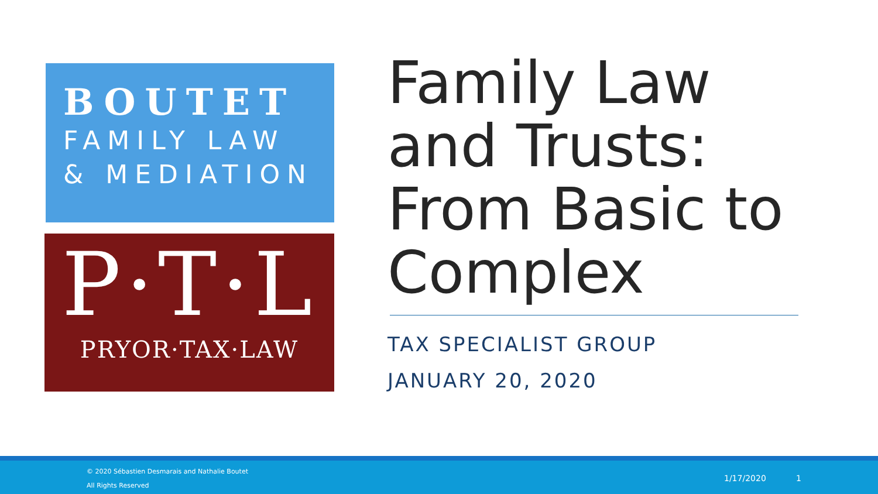BOUTET
FAMILY LAW
& MEDIATION
P·T·L
PRYOR·TAX·LAW
Family Law and Trusts: From Basic to Complex
TAX SPECIALIST GROUP
JANUARY 20, 2020
© 2020 Sébastien Desmarais and Nathalie Boutet
All Rights Reserved
1/17/2020 1